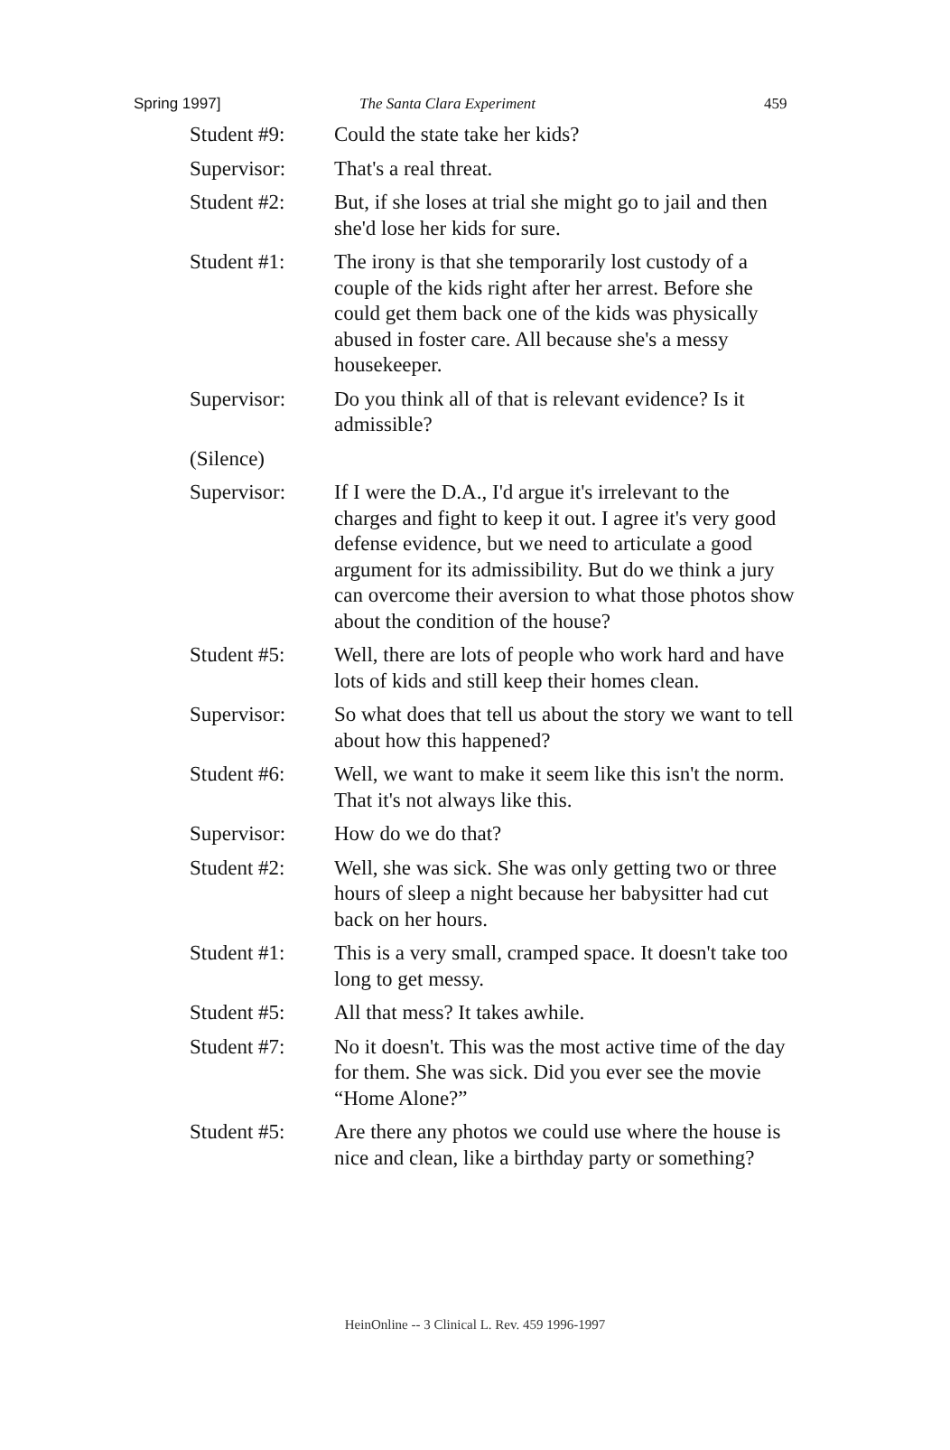Spring 1997] The Santa Clara Experiment 459
Student #9: Could the state take her kids?
Supervisor: That's a real threat.
Student #2: But, if she loses at trial she might go to jail and then she'd lose her kids for sure.
Student #1: The irony is that she temporarily lost custody of a couple of the kids right after her arrest. Before she could get them back one of the kids was physically abused in foster care. All because she's a messy housekeeper.
Supervisor: Do you think all of that is relevant evidence? Is it admissible?
(Silence)
Supervisor: If I were the D.A., I'd argue it's irrelevant to the charges and fight to keep it out. I agree it's very good defense evidence, but we need to articulate a good argument for its admissibility. But do we think a jury can overcome their aversion to what those photos show about the condition of the house?
Student #5: Well, there are lots of people who work hard and have lots of kids and still keep their homes clean.
Supervisor: So what does that tell us about the story we want to tell about how this happened?
Student #6: Well, we want to make it seem like this isn't the norm. That it's not always like this.
Supervisor: How do we do that?
Student #2: Well, she was sick. She was only getting two or three hours of sleep a night because her babysitter had cut back on her hours.
Student #1: This is a very small, cramped space. It doesn't take too long to get messy.
Student #5: All that mess? It takes awhile.
Student #7: No it doesn't. This was the most active time of the day for them. She was sick. Did you ever see the movie “Home Alone?”
Student #5: Are there any photos we could use where the house is nice and clean, like a birthday party or something?
HeinOnline -- 3 Clinical L. Rev. 459 1996-1997